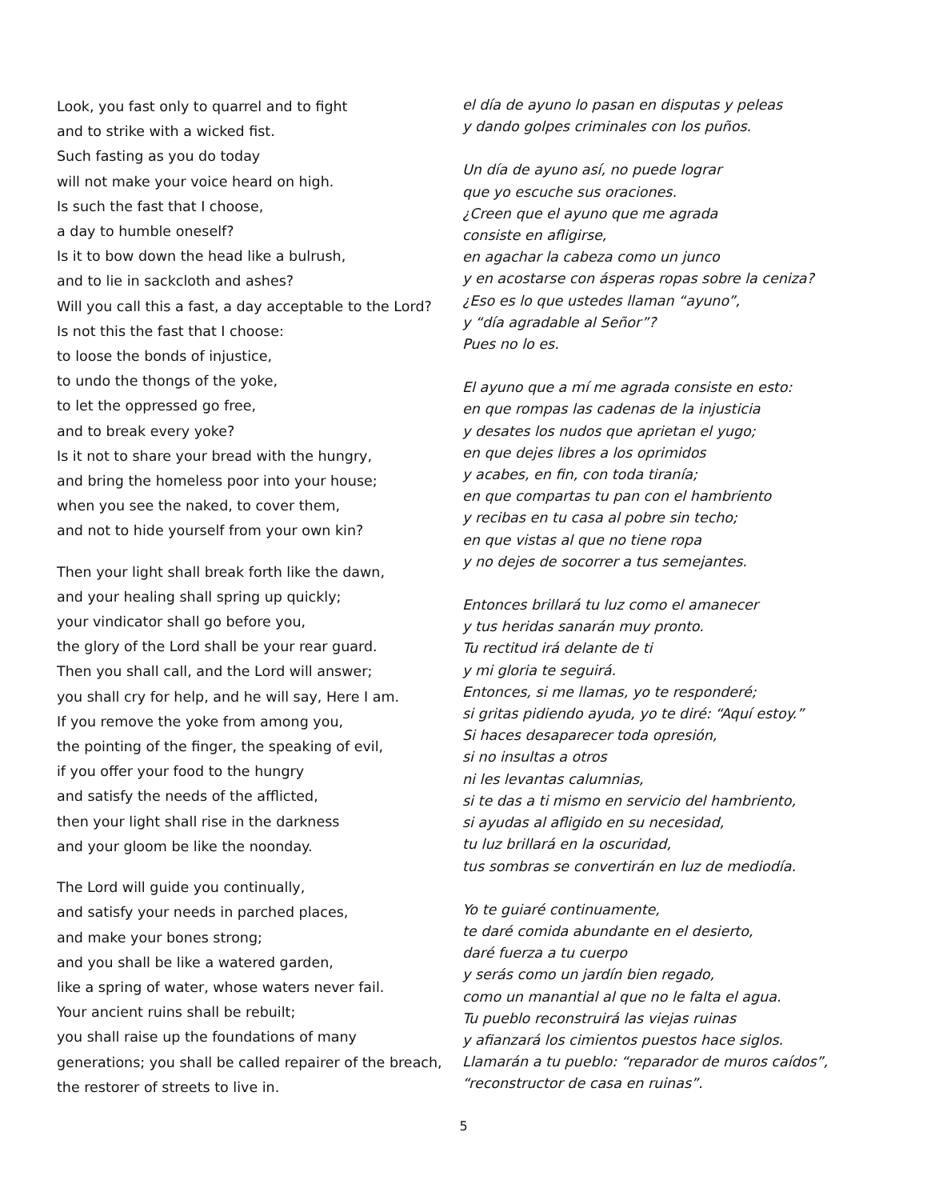Look, you fast only to quarrel and to fight
and to strike with a wicked fist.
Such fasting as you do today
will not make your voice heard on high.
Is such the fast that I choose,
a day to humble oneself?
Is it to bow down the head like a bulrush,
and to lie in sackcloth and ashes?
Will you call this a fast, a day acceptable to the Lord?
Is not this the fast that I choose:
to loose the bonds of injustice,
to undo the thongs of the yoke,
to let the oppressed go free,
and to break every yoke?
Is it not to share your bread with the hungry,
and bring the homeless poor into your house;
when you see the naked, to cover them,
and not to hide yourself from your own kin?
Then your light shall break forth like the dawn,
and your healing shall spring up quickly;
your vindicator shall go before you,
the glory of the Lord shall be your rear guard.
Then you shall call, and the Lord will answer;
you shall cry for help, and he will say, Here I am.
If you remove the yoke from among you,
the pointing of the finger, the speaking of evil,
if you offer your food to the hungry
and satisfy the needs of the afflicted,
then your light shall rise in the darkness
and your gloom be like the noonday.
The Lord will guide you continually,
and satisfy your needs in parched places,
and make your bones strong;
and you shall be like a watered garden,
like a spring of water, whose waters never fail.
Your ancient ruins shall be rebuilt;
you shall raise up the foundations of many
generations; you shall be called repairer of the breach,
the restorer of streets to live in.
el día de ayuno lo pasan en disputas y peleas
y dando golpes criminales con los puños.
Un día de ayuno así, no puede lograr
que yo escuche sus oraciones.
¿Creen que el ayuno que me agrada
consiste en afligirse,
en agachar la cabeza como un junco
y en acostarse con ásperas ropas sobre la ceniza?
¿Eso es lo que ustedes llaman “ayuno”,
y “día agradable al Señor”?
Pues no lo es.
El ayuno que a mí me agrada consiste en esto:
en que rompas las cadenas de la injusticia
y desates los nudos que aprietan el yugo;
en que dejes libres a los oprimidos
y acabes, en fin, con toda tiranía;
en que compartas tu pan con el hambriento
y recibas en tu casa al pobre sin techo;
en que vistas al que no tiene ropa
y no dejes de socorrer a tus semejantes.
Entonces brillará tu luz como el amanecer
y tus heridas sanarán muy pronto.
Tu rectitud irá delante de ti
y mi gloria te seguirá.
Entonces, si me llamas, yo te responderé;
si gritas pidiendo ayuda, yo te diré: “Aquí estoy.”
Si haces desaparecer toda opresión,
si no insultas a otros
ni les levantas calumnias,
si te das a ti mismo en servicio del hambriento,
si ayudas al afligido en su necesidad,
tu luz brillará en la oscuridad,
tus sombras se convertirán en luz de mediodía.
Yo te guiaré continuamente,
te daré comida abundante en el desierto,
daré fuerza a tu cuerpo
y serás como un jardín bien regado,
como un manantial al que no le falta el agua.
Tu pueblo reconstruirá las viejas ruinas
y afianzará los cimientos puestos hace siglos.
Llamarán a tu pueblo: “reparador de muros caídos”,
“reconstructor de casa en ruinas”.
5